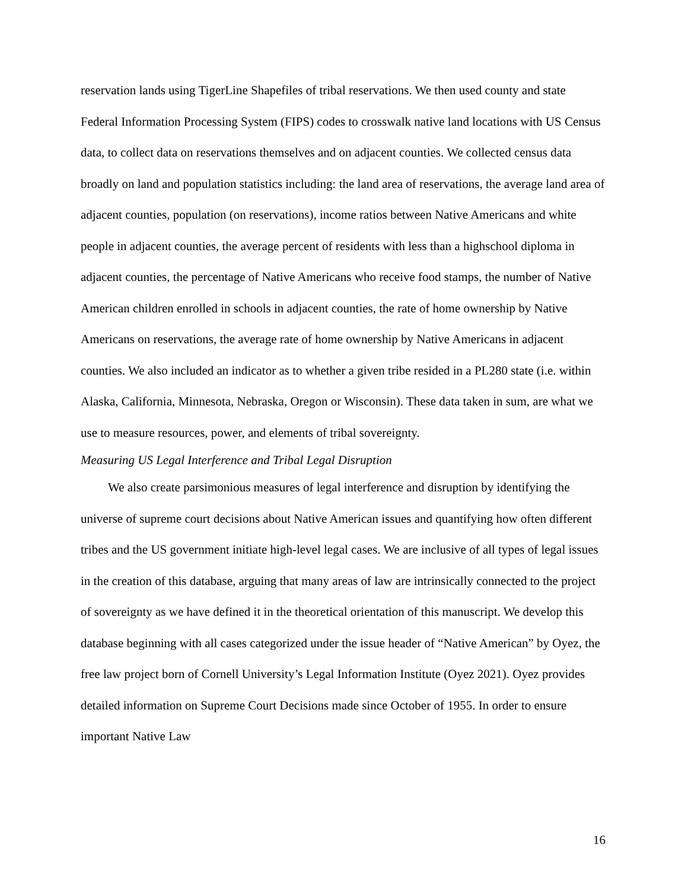reservation lands using TigerLine Shapefiles of tribal reservations. We then used county and state Federal Information Processing System (FIPS) codes to crosswalk native land locations with US Census data, to collect data on reservations themselves and on adjacent counties. We collected census data broadly on land and population statistics including: the land area of reservations, the average land area of adjacent counties, population (on reservations), income ratios between Native Americans and white people in adjacent counties, the average percent of residents with less than a highschool diploma in adjacent counties, the percentage of Native Americans who receive food stamps, the number of Native American children enrolled in schools in adjacent counties, the rate of home ownership by Native Americans on reservations, the average rate of home ownership by Native Americans in adjacent counties. We also included an indicator as to whether a given tribe resided in a PL280 state (i.e. within Alaska, California, Minnesota, Nebraska, Oregon or Wisconsin). These data taken in sum, are what we use to measure resources, power, and elements of tribal sovereignty.
Measuring US Legal Interference and Tribal Legal Disruption
We also create parsimonious measures of legal interference and disruption by identifying the universe of supreme court decisions about Native American issues and quantifying how often different tribes and the US government initiate high-level legal cases. We are inclusive of all types of legal issues in the creation of this database, arguing that many areas of law are intrinsically connected to the project of sovereignty as we have defined it in the theoretical orientation of this manuscript. We develop this database beginning with all cases categorized under the issue header of “Native American” by Oyez, the free law project born of Cornell University’s Legal Information Institute (Oyez 2021). Oyez provides detailed information on Supreme Court Decisions made since October of 1955. In order to ensure important Native Law
16